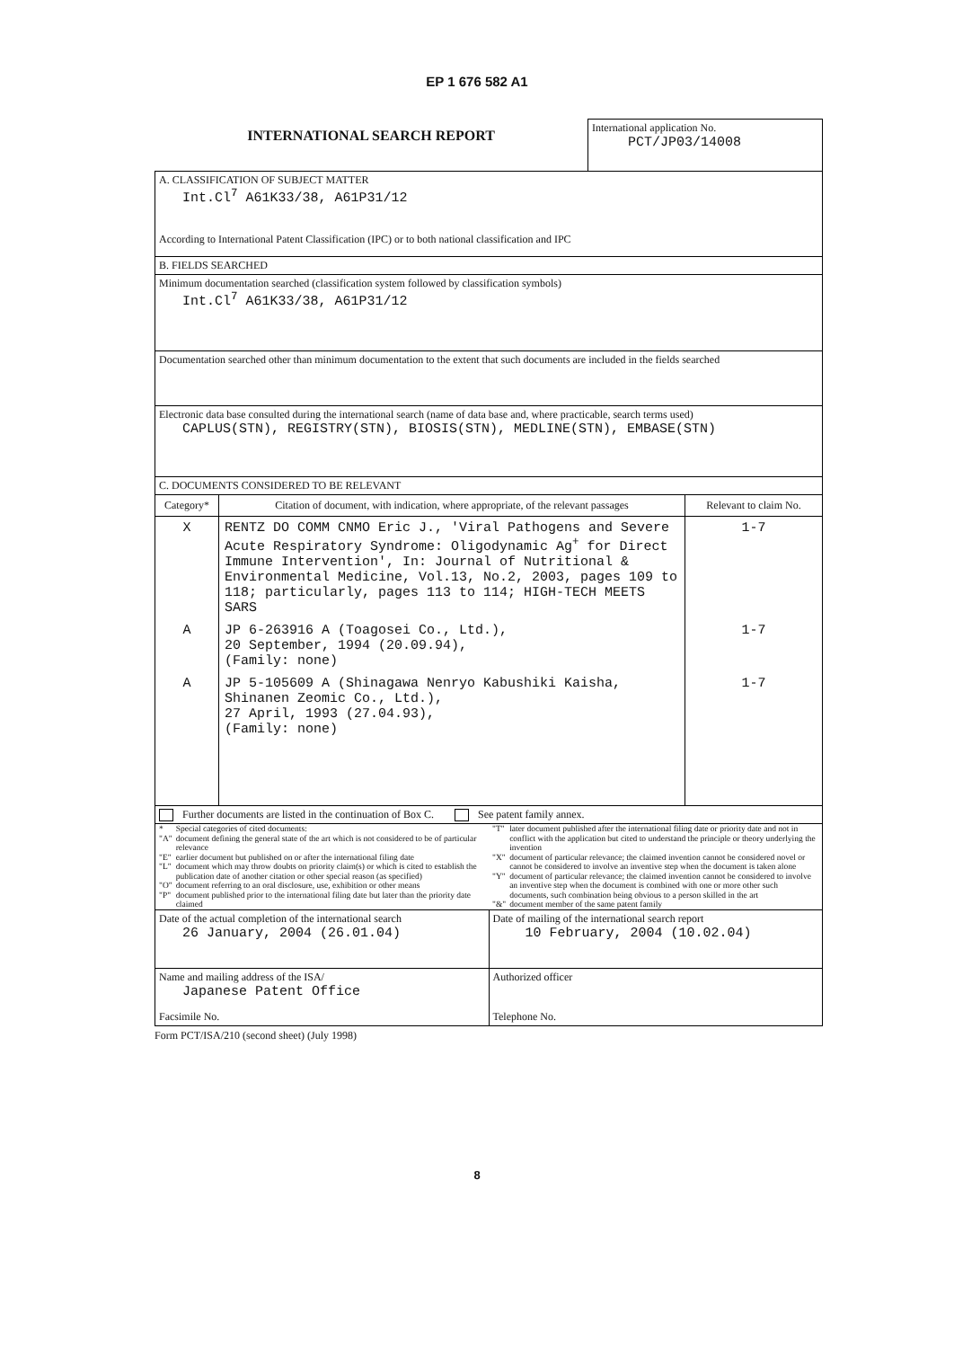EP 1 676 582 A1
INTERNATIONAL SEARCH REPORT
International application No.
PCT/JP03/14008
A. CLASSIFICATION OF SUBJECT MATTER
Int.Cl<sup>7</sup> A61K33/38, A61P31/12
According to International Patent Classification (IPC) or to both national classification and IPC
B. FIELDS SEARCHED
Minimum documentation searched (classification system followed by classification symbols)
Int.Cl<sup>7</sup> A61K33/38, A61P31/12
Documentation searched other than minimum documentation to the extent that such documents are included in the fields searched
Electronic data base consulted during the international search (name of data base and, where practicable, search terms used)
CAPLUS(STN), REGISTRY(STN), BIOSIS(STN), MEDLINE(STN), EMBASE(STN)
C. DOCUMENTS CONSIDERED TO BE RELEVANT
| Category* | Citation of document, with indication, where appropriate, of the relevant passages | Relevant to claim No. |
| --- | --- | --- |
| X | RENTZ DO COMM CNMO Eric J., 'Viral Pathogens and Severe Acute Respiratory Syndrome: Oligodynamic Ag<sup>+</sup> for Direct Immune Intervention', In: Journal of Nutritional & Environmental Medicine, Vol.13, No.2, 2003, pages 109 to 118; particularly, pages 113 to 114; HIGH-TECH MEETS SARS | 1-7 |
| A | JP 6-263916 A (Toagosei Co., Ltd.), 20 September, 1994 (20.09.94), (Family: none) | 1-7 |
| A | JP 5-105609 A (Shinagawa Nenryo Kabushiki Kaisha, Shinanen Zeomic Co., Ltd.), 27 April, 1993 (27.04.93), (Family: none) | 1-7 |
Further documents are listed in the continuation of Box C. See patent family annex.
| / * / Special categories of cited documents: / / "A" / document defining the general state of the art which is not considered to be of particular relevance / / "E" / earlier document but published on or after the international filing date / / "L" / document which may throw doubts on priority claim(s) or which is cited to establish the publication date of another citation or other special reason (as specified) / / "O" / document referring to an oral disclosure, use, exhibition or other means / / "P" / document published prior to the international filing date but later than the priority date claimed / | / "T" / later document published after the international filing date or priority date and not in conflict with the application but cited to understand the principle or theory underlying the invention / / "X" / document of particular relevance; the claimed invention cannot be considered novel or cannot be considered to involve an inventive step when the document is taken alone / / "Y" / document of particular relevance; the claimed invention cannot be considered to involve an inventive step when the document is combined with one or more other such documents, such combination being obvious to a person skilled in the art / / "&" / document member of the same patent family / |
| Date of the actual completion of the international search 26 January, 2004 (26.01.04) | Date of mailing of the international search report 10 February, 2004 (10.02.04) |
| Name and mailing address of the ISA/ Japanese Patent Office | Authorized officer |
| Facsimile No. | Telephone No. |
Form PCT/ISA/210 (second sheet) (July 1998)
8